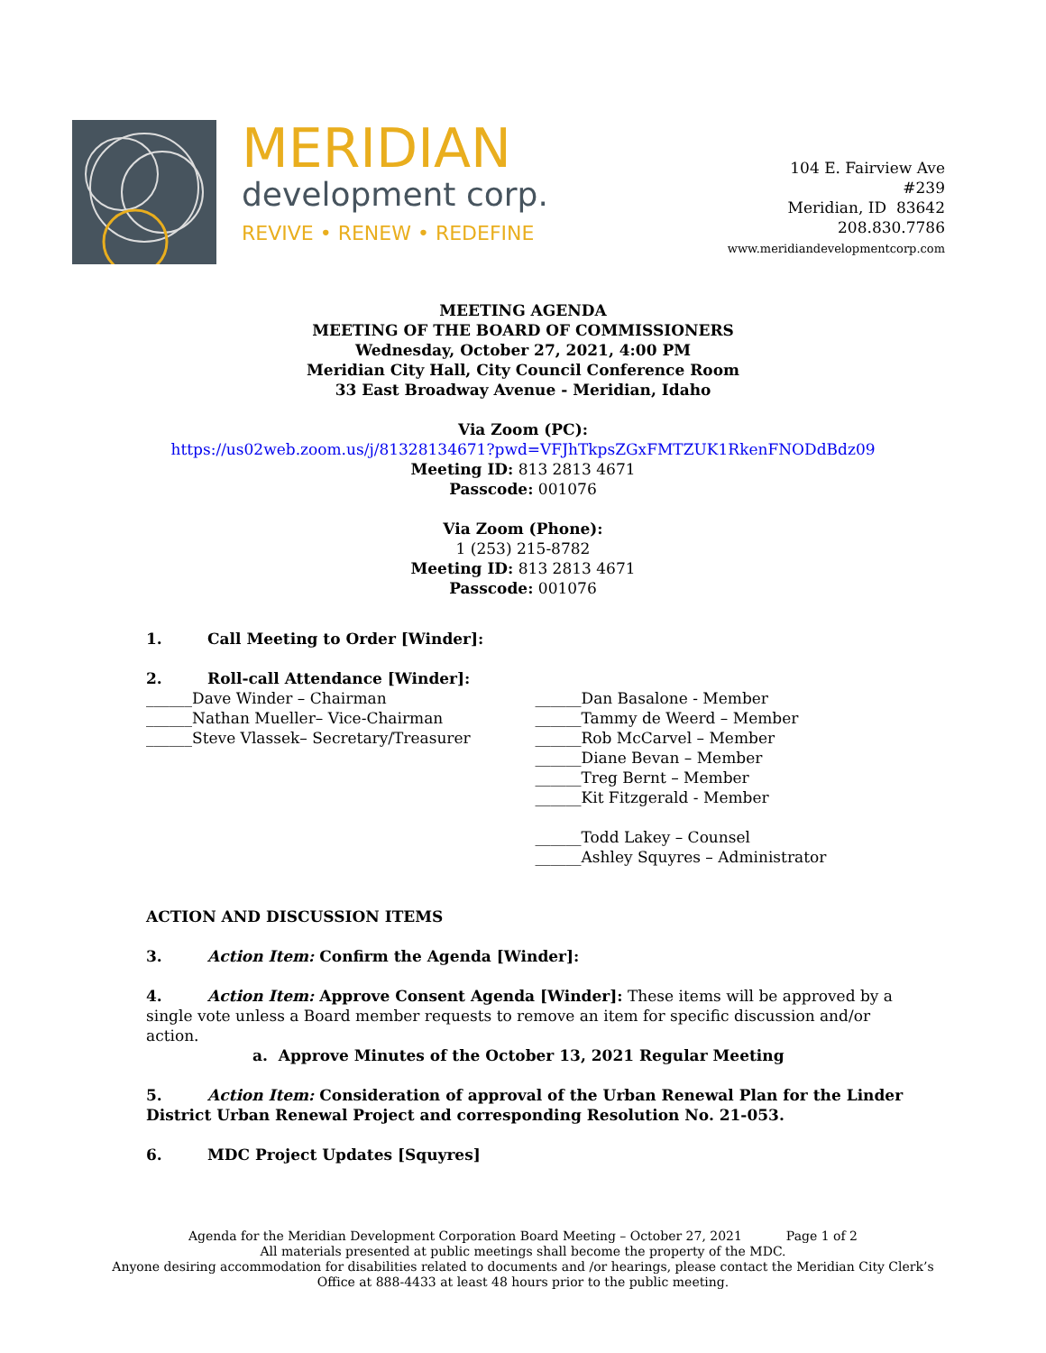MERIDIAN
development corp.
REVIVE • RENEW • REDEFINE
104 E. Fairview Ave
#239
Meridian, ID 83642
208.830.7786
www.meridiandevelopmentcorp.com
MEETING AGENDA
MEETING OF THE BOARD OF COMMISSIONERS
Wednesday, October 27, 2021, 4:00 PM
Meridian City Hall, City Council Conference Room
33 East Broadway Avenue - Meridian, Idaho
Via Zoom (PC):
https://us02web.zoom.us/j/81328134671?pwd=VFJhTkpsZGxFMTZUK1RkenFNODdBdz09
Meeting ID: 813 2813 4671
Passcode: 001076
Via Zoom (Phone):
1 (253) 215-8782
Meeting ID: 813 2813 4671
Passcode: 001076
1. Call Meeting to Order [Winder]:
2. Roll-call Attendance [Winder]:
______Dave Winder – Chairman
______Nathan Mueller– Vice-Chairman
______Steve Vlassek– Secretary/Treasurer
______Dan Basalone - Member
______Tammy de Weerd – Member
______Rob McCarvel – Member
______Diane Bevan – Member
______Treg Bernt – Member
______Kit Fitzgerald - Member
______Todd Lakey – Counsel
______Ashley Squyres – Administrator
ACTION AND DISCUSSION ITEMS
3. Action Item: Confirm the Agenda [Winder]:
4. Action Item: Approve Consent Agenda [Winder]: These items will be approved by a single vote unless a Board member requests to remove an item for specific discussion and/or action.
a. Approve Minutes of the October 13, 2021 Regular Meeting
5. Action Item: Consideration of approval of the Urban Renewal Plan for the Linder District Urban Renewal Project and corresponding Resolution No. 21-053.
6. MDC Project Updates [Squyres]
Agenda for the Meridian Development Corporation Board Meeting – October 27, 2021 Page 1 of 2
All materials presented at public meetings shall become the property of the MDC.
Anyone desiring accommodation for disabilities related to documents and /or hearings, please contact the Meridian City Clerk’s
Office at 888-4433 at least 48 hours prior to the public meeting.